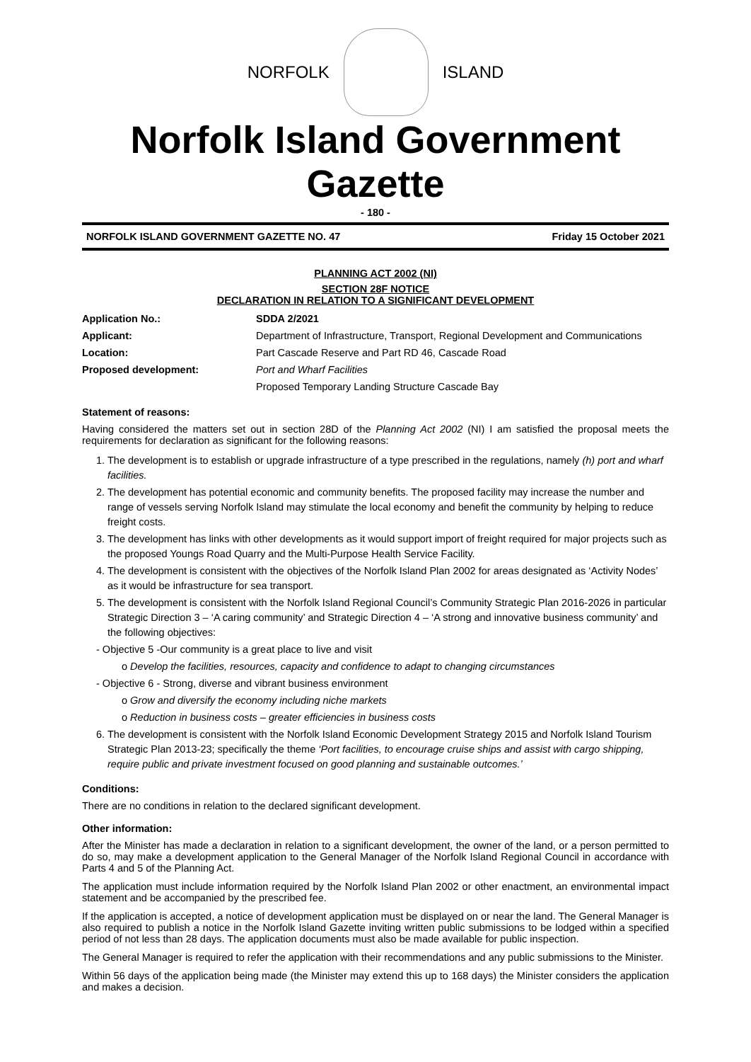NORFOLK ISLAND
Norfolk Island Government Gazette
- 180 -
NORFOLK ISLAND GOVERNMENT GAZETTE NO. 47 Friday 15 October 2021
PLANNING ACT 2002 (NI)
SECTION 28F NOTICE
DECLARATION IN RELATION TO A SIGNIFICANT DEVELOPMENT
| Application No.: | SDDA 2/2021 |
| Applicant: | Department of Infrastructure, Transport, Regional Development and Communications |
| Location: | Part Cascade Reserve and Part RD 46, Cascade Road |
| Proposed development: | Port and Wharf Facilities |
| | Proposed Temporary Landing Structure Cascade Bay |
Statement of reasons:
Having considered the matters set out in section 28D of the Planning Act 2002 (NI) I am satisfied the proposal meets the requirements for declaration as significant for the following reasons:
1. The development is to establish or upgrade infrastructure of a type prescribed in the regulations, namely (h) port and wharf facilities.
2. The development has potential economic and community benefits. The proposed facility may increase the number and range of vessels serving Norfolk Island may stimulate the local economy and benefit the community by helping to reduce freight costs.
3. The development has links with other developments as it would support import of freight required for major projects such as the proposed Youngs Road Quarry and the Multi-Purpose Health Service Facility.
4. The development is consistent with the objectives of the Norfolk Island Plan 2002 for areas designated as ‘Activity Nodes’ as it would be infrastructure for sea transport.
5. The development is consistent with the Norfolk Island Regional Council’s Community Strategic Plan 2016-2026 in particular Strategic Direction 3 – ‘A caring community’ and Strategic Direction 4 – ‘A strong and innovative business community’ and the following objectives:
- Objective 5 -Our community is a great place to live and visit
o Develop the facilities, resources, capacity and confidence to adapt to changing circumstances
- Objective 6 - Strong, diverse and vibrant business environment
o Grow and diversify the economy including niche markets
o Reduction in business costs – greater efficiencies in business costs
6. The development is consistent with the Norfolk Island Economic Development Strategy 2015 and Norfolk Island Tourism Strategic Plan 2013-23; specifically the theme ‘Port facilities, to encourage cruise ships and assist with cargo shipping, require public and private investment focused on good planning and sustainable outcomes.’
Conditions:
There are no conditions in relation to the declared significant development.
Other information:
After the Minister has made a declaration in relation to a significant development, the owner of the land, or a person permitted to do so, may make a development application to the General Manager of the Norfolk Island Regional Council in accordance with Parts 4 and 5 of the Planning Act.
The application must include information required by the Norfolk Island Plan 2002 or other enactment, an environmental impact statement and be accompanied by the prescribed fee.
If the application is accepted, a notice of development application must be displayed on or near the land. The General Manager is also required to publish a notice in the Norfolk Island Gazette inviting written public submissions to be lodged within a specified period of not less than 28 days. The application documents must also be made available for public inspection.
The General Manager is required to refer the application with their recommendations and any public submissions to the Minister.
Within 56 days of the application being made (the Minister may extend this up to 168 days) the Minister considers the application and makes a decision.